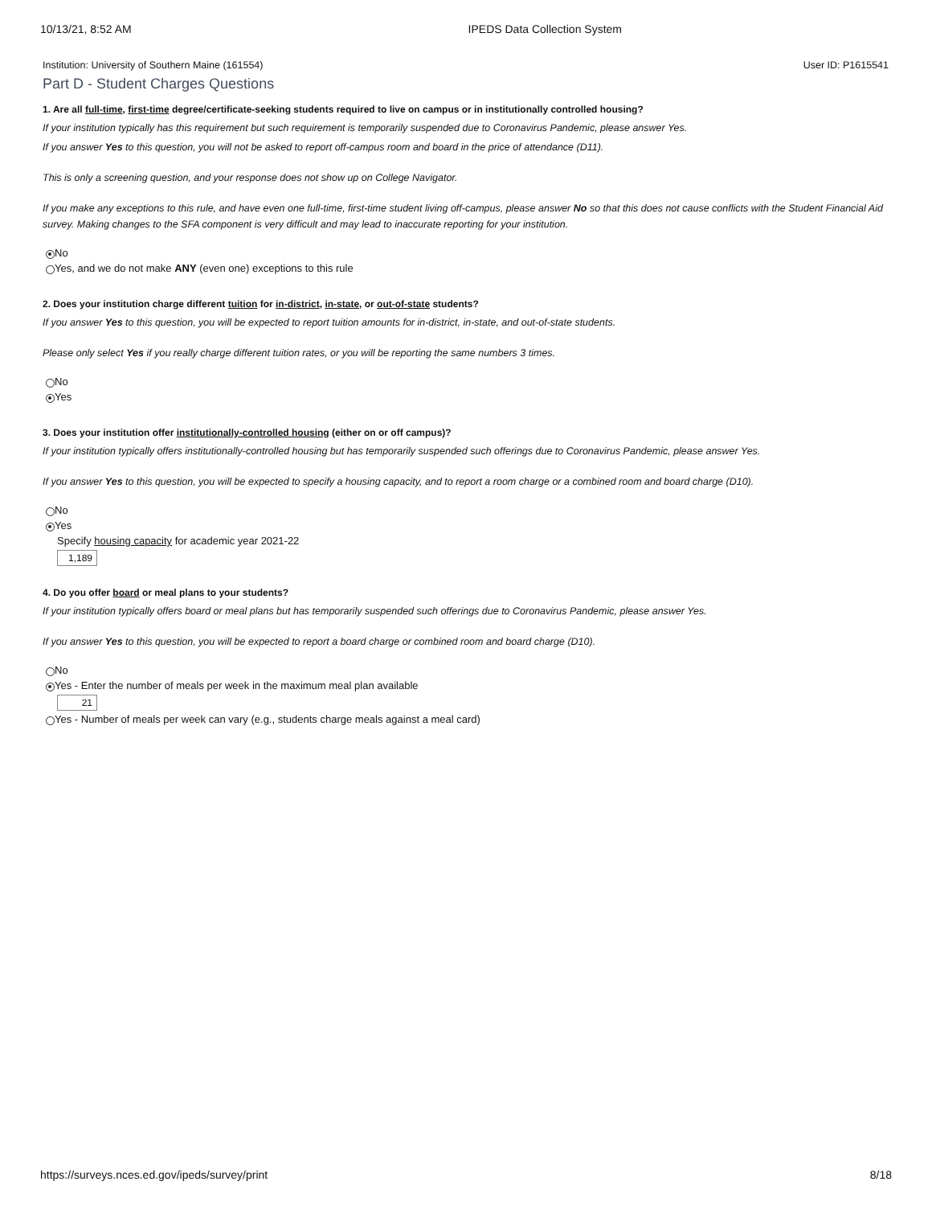10/13/21, 8:52 AM IPEDS Data Collection System
Institution: University of Southern Maine (161554) User ID: P1615541
Part D - Student Charges Questions
1. Are all full-time, first-time degree/certificate-seeking students required to live on campus or in institutionally controlled housing?
If your institution typically has this requirement but such requirement is temporarily suspended due to Coronavirus Pandemic, please answer Yes.
If you answer Yes to this question, you will not be asked to report off-campus room and board in the price of attendance (D11).
This is only a screening question, and your response does not show up on College Navigator.
If you make any exceptions to this rule, and have even one full-time, first-time student living off-campus, please answer No so that this does not cause conflicts with the Student Financial Aid survey. Making changes to the SFA component is very difficult and may lead to inaccurate reporting for your institution.
No
Yes, and we do not make ANY (even one) exceptions to this rule
2. Does your institution charge different tuition for in-district, in-state, or out-of-state students?
If you answer Yes to this question, you will be expected to report tuition amounts for in-district, in-state, and out-of-state students.
Please only select Yes if you really charge different tuition rates, or you will be reporting the same numbers 3 times.
No
Yes
3. Does your institution offer institutionally-controlled housing (either on or off campus)?
If your institution typically offers institutionally-controlled housing but has temporarily suspended such offerings due to Coronavirus Pandemic, please answer Yes.
If you answer Yes to this question, you will be expected to specify a housing capacity, and to report a room charge or a combined room and board charge (D10).
No
Yes
Specify housing capacity for academic year 2021-22
1,189
4. Do you offer board or meal plans to your students?
If your institution typically offers board or meal plans but has temporarily suspended such offerings due to Coronavirus Pandemic, please answer Yes.
If you answer Yes to this question, you will be expected to report a board charge or combined room and board charge (D10).
No
Yes - Enter the number of meals per week in the maximum meal plan available
21
Yes - Number of meals per week can vary (e.g., students charge meals against a meal card)
https://surveys.nces.ed.gov/ipeds/survey/print 8/18